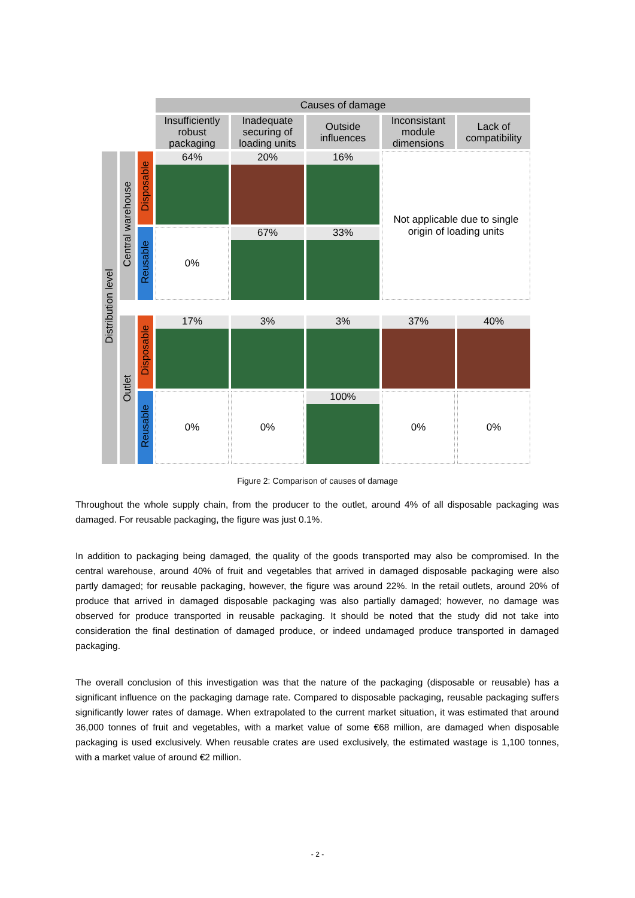| | | | Causes of damage | | | | |
| | | | Insufficiently robust packaging | Inadequate securing of loading units | Outside influences | Inconsistant module dimensions | Lack of compatibility |
| Distribution level | Central warehouse | Disposable | 64% | 20% | 16% | Not applicable due to single origin of loading units | |
| | | Reusable | 0% | 67% | 33% | | |
| | Outlet | Disposable | 17% | 3% | 3% | 37% | 40% |
| | | Reusable | 0% | 0% | 100% | 0% | 0% |
Figure 2: Comparison of causes of damage
Throughout the whole supply chain, from the producer to the outlet, around 4% of all disposable packaging was damaged. For reusable packaging, the figure was just 0.1%.
In addition to packaging being damaged, the quality of the goods transported may also be compromised. In the central warehouse, around 40% of fruit and vegetables that arrived in damaged disposable packaging were also partly damaged; for reusable packaging, however, the figure was around 22%. In the retail outlets, around 20% of produce that arrived in damaged disposable packaging was also partially damaged; however, no damage was observed for produce transported in reusable packaging. It should be noted that the study did not take into consideration the final destination of damaged produce, or indeed undamaged produce transported in damaged packaging.
The overall conclusion of this investigation was that the nature of the packaging (disposable or reusable) has a significant influence on the packaging damage rate. Compared to disposable packaging, reusable packaging suffers significantly lower rates of damage. When extrapolated to the current market situation, it was estimated that around 36,000 tonnes of fruit and vegetables, with a market value of some €68 million, are damaged when disposable packaging is used exclusively. When reusable crates are used exclusively, the estimated wastage is 1,100 tonnes, with a market value of around €2 million.
- 2 -